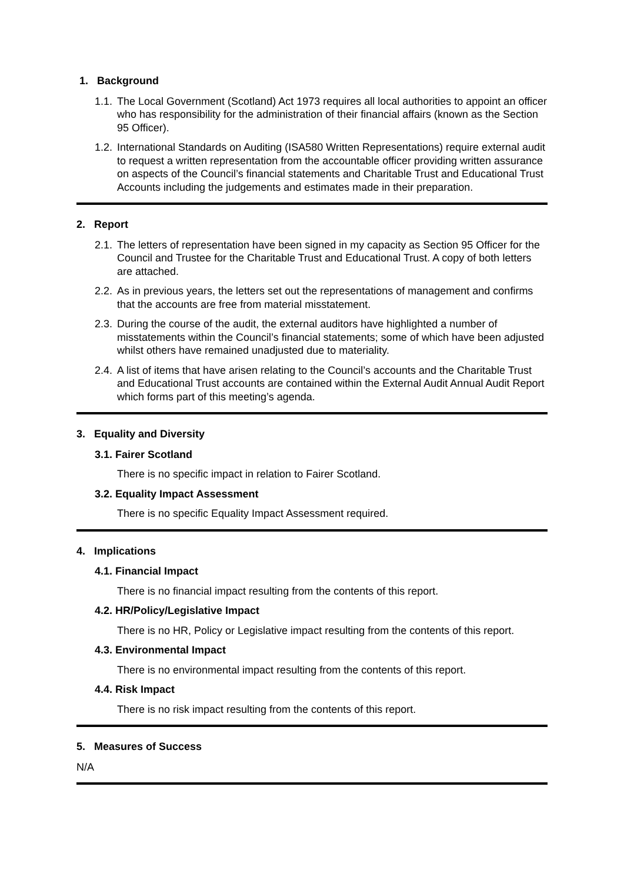1. Background
1.1. The Local Government (Scotland) Act 1973 requires all local authorities to appoint an officer who has responsibility for the administration of their financial affairs (known as the Section 95 Officer).
1.2. International Standards on Auditing (ISA580 Written Representations) require external audit to request a written representation from the accountable officer providing written assurance on aspects of the Council’s financial statements and Charitable Trust and Educational Trust Accounts including the judgements and estimates made in their preparation.
2. Report
2.1. The letters of representation have been signed in my capacity as Section 95 Officer for the Council and Trustee for the Charitable Trust and Educational Trust. A copy of both letters are attached.
2.2. As in previous years, the letters set out the representations of management and confirms that the accounts are free from material misstatement.
2.3. During the course of the audit, the external auditors have highlighted a number of misstatements within the Council’s financial statements; some of which have been adjusted whilst others have remained unadjusted due to materiality.
2.4. A list of items that have arisen relating to the Council’s accounts and the Charitable Trust and Educational Trust accounts are contained within the External Audit Annual Audit Report which forms part of this meeting’s agenda.
3. Equality and Diversity
3.1. Fairer Scotland
There is no specific impact in relation to Fairer Scotland.
3.2. Equality Impact Assessment
There is no specific Equality Impact Assessment required.
4. Implications
4.1. Financial Impact
There is no financial impact resulting from the contents of this report.
4.2. HR/Policy/Legislative Impact
There is no HR, Policy or Legislative impact resulting from the contents of this report.
4.3. Environmental Impact
There is no environmental impact resulting from the contents of this report.
4.4. Risk Impact
There is no risk impact resulting from the contents of this report.
5. Measures of Success
N/A